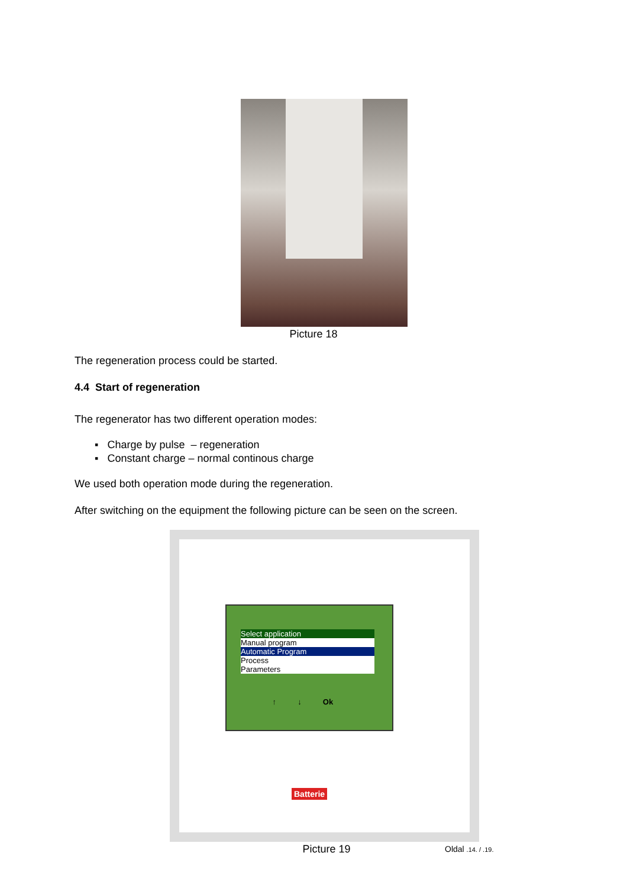Picture 18
The regeneration process could be started.
4.4 Start of regeneration
The regenerator has two different operation modes:
▪ Charge by pulse – regeneration
▪ Constant charge – normal continous charge
We used both operation mode during the regeneration.
After switching on the equipment the following picture can be seen on the screen.
Select application
Manual program
Automatic Program
Process
Parameters
↑ ↓ Ok
Batterie
Picture 19
Oldal .14. / .19.